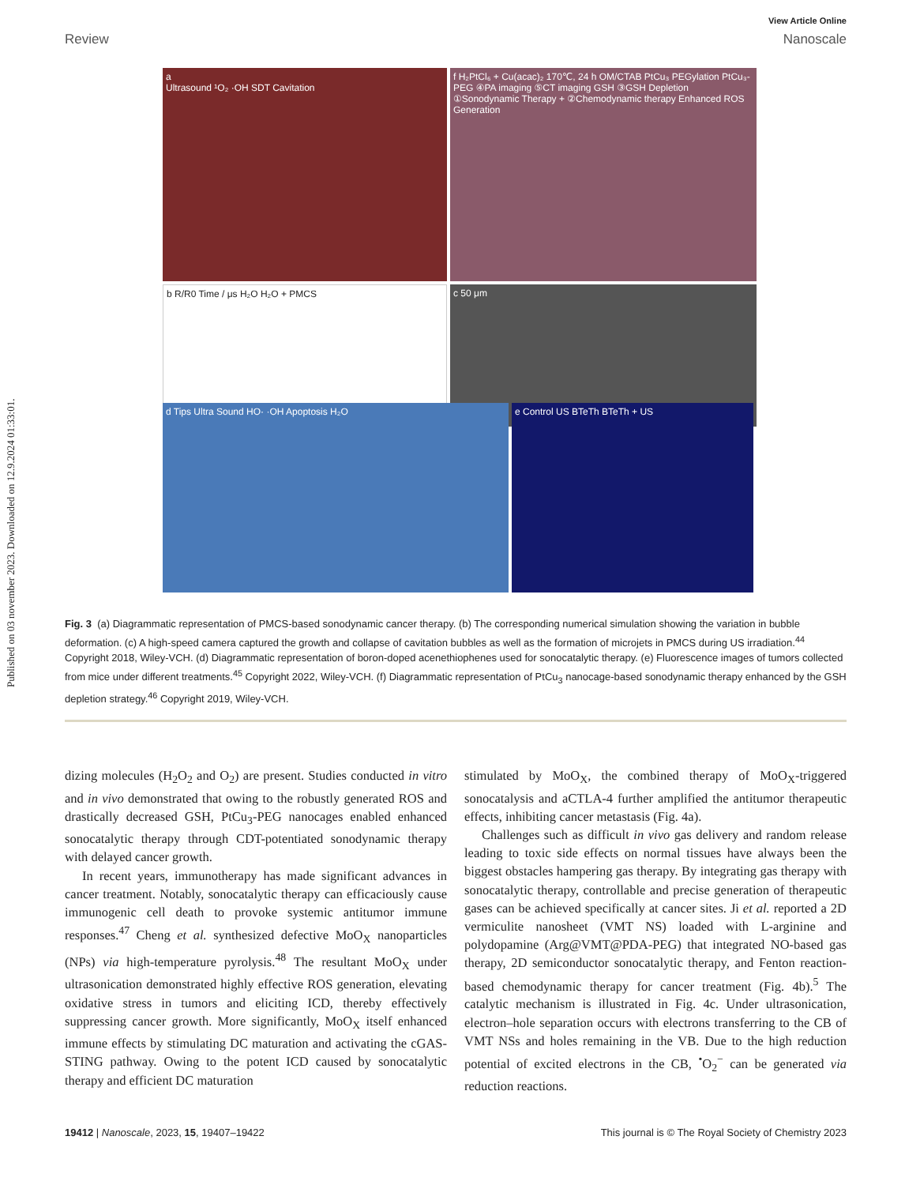Published on 03 november 2023. Downloaded on 12.9.2024 01:33:01.
View Article Online
Review Nanoscale
a
Ultrasound ¹O₂ ·OH SDT Cavitation
f H₂PtCl₆ + Cu(acac)₂ 170℃, 24 h OM/CTAB PtCu₃ PEGylation PtCu₃-PEG ④PA imaging ⑤CT imaging GSH ③GSH Depletion ①Sonodynamic Therapy + ②Chemodynamic therapy Enhanced ROS Generation
b R/R0 Time / μs H₂O H₂O + PMCS
c 50 μm
d Tips Ultra Sound HO· ·OH Apoptosis H₂O e Control US BTeTh BTeTh + US
Fig. 3 (a) Diagrammatic representation of PMCS-based sonodynamic cancer therapy. (b) The corresponding numerical simulation showing the variation in bubble deformation. (c) A high-speed camera captured the growth and collapse of cavitation bubbles as well as the formation of microjets in PMCS during US irradiation.<sup>44</sup> Copyright 2018, Wiley-VCH. (d) Diagrammatic representation of boron-doped acenethiophenes used for sonocatalytic therapy. (e) Fluorescence images of tumors collected from mice under different treatments.<sup>45</sup> Copyright 2022, Wiley-VCH. (f) Diagrammatic representation of PtCu<sub>3</sub> nanocage-based sonodynamic therapy enhanced by the GSH depletion strategy.<sup>46</sup> Copyright 2019, Wiley-VCH.
dizing molecules (H<sub>2</sub>O<sub>2</sub> and O<sub>2</sub>) are present. Studies conducted in vitro and in vivo demonstrated that owing to the robustly generated ROS and drastically decreased GSH, PtCu<sub>3</sub>-PEG nanocages enabled enhanced sonocatalytic therapy through CDT-potentiated sonodynamic therapy with delayed cancer growth.
In recent years, immunotherapy has made significant advances in cancer treatment. Notably, sonocatalytic therapy can efficaciously cause immunogenic cell death to provoke systemic antitumor immune responses.<sup>47</sup> Cheng et al. synthesized defective MoO<sub>X</sub> nanoparticles (NPs) via high-temperature pyrolysis.<sup>48</sup> The resultant MoO<sub>X</sub> under ultrasonication demonstrated highly effective ROS generation, elevating oxidative stress in tumors and eliciting ICD, thereby effectively suppressing cancer growth. More significantly, MoO<sub>X</sub> itself enhanced immune effects by stimulating DC maturation and activating the cGAS-STING pathway. Owing to the potent ICD caused by sonocatalytic therapy and efficient DC maturation
stimulated by MoO<sub>X</sub>, the combined therapy of MoO<sub>X</sub>-triggered sonocatalysis and aCTLA-4 further amplified the antitumor therapeutic effects, inhibiting cancer metastasis (Fig. 4a).
Challenges such as difficult in vivo gas delivery and random release leading to toxic side effects on normal tissues have always been the biggest obstacles hampering gas therapy. By integrating gas therapy with sonocatalytic therapy, controllable and precise generation of therapeutic gases can be achieved specifically at cancer sites. Ji et al. reported a 2D vermiculite nanosheet (VMT NS) loaded with L-arginine and polydopamine (Arg@VMT@PDA-PEG) that integrated NO-based gas therapy, 2D semiconductor sonocatalytic therapy, and Fenton reaction-based chemodynamic therapy for cancer treatment (Fig. 4b).<sup>5</sup> The catalytic mechanism is illustrated in Fig. 4c. Under ultrasonication, electron–hole separation occurs with electrons transferring to the CB of VMT NSs and holes remaining in the VB. Due to the high reduction potential of excited electrons in the CB, <sup>•</sup>O<sub>2</sub><sup>−</sup> can be generated via reduction reactions.
19412 | Nanoscale, 2023, 15, 19407–19422 This journal is © The Royal Society of Chemistry 2023